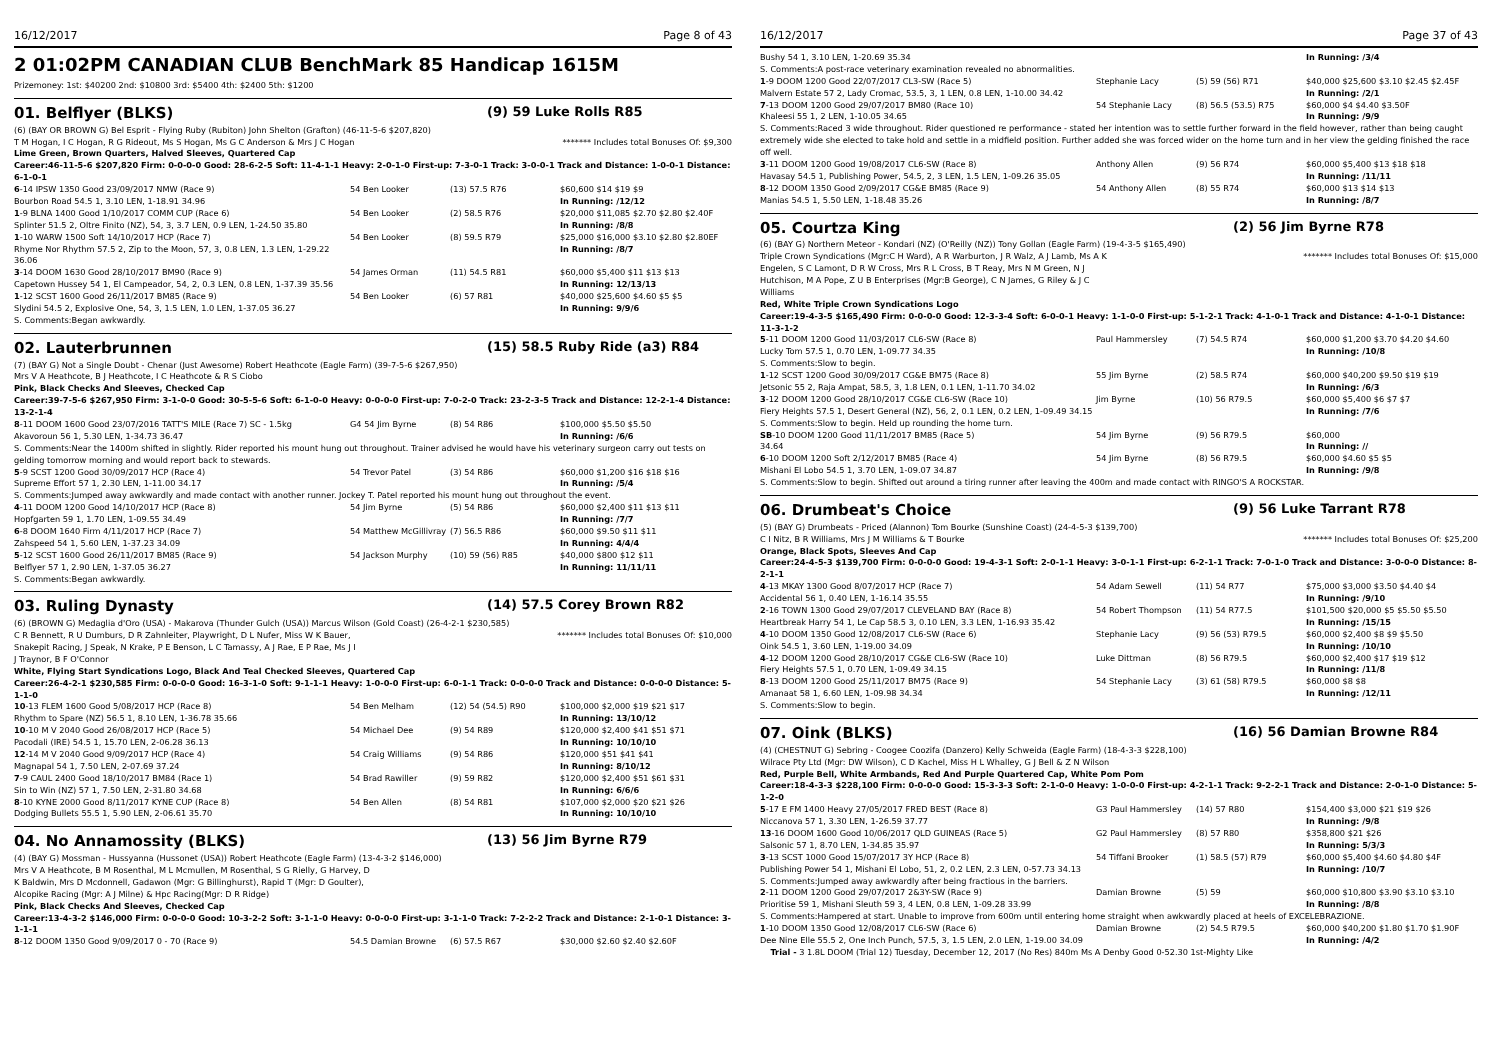16/12/2017 Page 8 of 43
2 01:02PM CANADIAN CLUB BenchMark 85 Handicap 1615M
Prizemoney: 1st: $40200 2nd: $10800 3rd: $5400 4th: $2400 5th: $1200
01. Belflyer (BLKS) (9) 59 Luke Rolls R85
(6) (BAY OR BROWN G) Bel Esprit - Flying Ruby (Rubiton) John Shelton (Grafton) (46-11-5-6 $207,820)
T M Hogan, I C Hogan, R G Rideout, Ms S Hogan, Ms G C Anderson & Mrs J C Hogan ******* Includes total Bonuses Of: $9,300
Lime Green, Brown Quarters, Halved Sleeves, Quartered Cap
Career:46-11-5-6 $207,820 Firm: 0-0-0-0 Good: 28-6-2-5 Soft: 11-4-1-1 Heavy: 2-0-1-0 First-up: 7-3-0-1 Track: 3-0-0-1 Track and Distance: 1-0-0-1 Distance: 6-1-0-1
| 6 -14 IPSW 1350 Good 23/09/2017 NMW (Race 9) | 54 Ben Looker | (13) 57.5 R76 | $60,600 $14 $19 $9 |
| Bourbon Road 54.5 1, 3.10 LEN, 1-18.91 34.96 | | | In Running: /12/12 |
| 1 -9 BLNA 1400 Good 1/10/2017 COMM CUP (Race 6) | 54 Ben Looker | (2) 58.5 R76 | $20,000 $11,085 $2.70 $2.80 $2.40F |
| Splinter 51.5 2, Oltre Finito (NZ), 54, 3, 3.7 LEN, 0.9 LEN, 1-24.50 35.80 | | | In Running: /8/8 |
| 1 -10 WARW 1500 Soft 14/10/2017 HCP (Race 7) | 54 Ben Looker | (8) 59.5 R79 | $25,000 $16,000 $3.10 $2.80 $2.80EF |
| Rhyme Nor Rhythm 57.5 2, Zip to the Moon, 57, 3, 0.8 LEN, 1.3 LEN, 1-29.22 36.06 | | | In Running: /8/7 |
| 3 -14 DOOM 1630 Good 28/10/2017 BM90 (Race 9) | 54 James Orman | (11) 54.5 R81 | $60,000 $5,400 $11 $13 $13 |
| Capetown Hussey 54 1, El Campeador, 54, 2, 0.3 LEN, 0.8 LEN, 1-37.39 35.56 | | | In Running: 12/13/13 |
| 1 -12 SCST 1600 Good 26/11/2017 BM85 (Race 9) | 54 Ben Looker | (6) 57 R81 | $40,000 $25,600 $4.60 $5 $5 |
| Slydini 54.5 2, Explosive One, 54, 3, 1.5 LEN, 1.0 LEN, 1-37.05 36.27 | | | In Running: 9/9/6 |
| S. Comments:Began awkwardly. | | | |
02. Lauterbrunnen (15) 58.5 Ruby Ride (a3) R84
(7) (BAY G) Not a Single Doubt - Chenar (Just Awesome) Robert Heathcote (Eagle Farm) (39-7-5-6 $267,950)
Mrs V A Heathcote, B J Heathcote, I C Heathcote & R S Ciobo
Pink, Black Checks And Sleeves, Checked Cap
Career:39-7-5-6 $267,950 Firm: 3-1-0-0 Good: 30-5-5-6 Soft: 6-1-0-0 Heavy: 0-0-0-0 First-up: 7-0-2-0 Track: 23-2-3-5 Track and Distance: 12-2-1-4 Distance: 13-2-1-4
| 8 -11 DOOM 1600 Good 23/07/2016 TATT'S MILE (Race 7) SC - 1.5kg | G4 54 Jim Byrne | (8) 54 R86 | $100,000 $5.50 $5.50 |
| Akavoroun 56 1, 5.30 LEN, 1-34.73 36.47 | | | In Running: /6/6 |
| S. Comments:Near the 1400m shifted in slightly. Rider reported his mount hung out throughout. Trainer advised he would have his veterinary surgeon carry out tests on gelding tomorrow morning and would report back to stewards. | | | |
| 5 -9 SCST 1200 Good 30/09/2017 HCP (Race 4) | 54 Trevor Patel | (3) 54 R86 | $60,000 $1,200 $16 $18 $16 |
| Supreme Effort 57 1, 2.30 LEN, 1-11.00 34.17 | | | In Running: /5/4 |
| S. Comments:Jumped away awkwardly and made contact with another runner. Jockey T. Patel reported his mount hung out throughout the event. | | | |
| 4 -11 DOOM 1200 Good 14/10/2017 HCP (Race 8) | 54 Jim Byrne | (5) 54 R86 | $60,000 $2,400 $11 $13 $11 |
| Hopfgarten 59 1, 1.70 LEN, 1-09.55 34.49 | | | In Running: /7/7 |
| 6 -8 DOOM 1640 Firm 4/11/2017 HCP (Race 7) | 54 Matthew McGillivray | (7) 56.5 R86 | $60,000 $9.50 $11 $11 |
| Zahspeed 54 1, 5.60 LEN, 1-37.23 34.09 | | | In Running: 4/4/4 |
| 5 -12 SCST 1600 Good 26/11/2017 BM85 (Race 9) | 54 Jackson Murphy | (10) 59 (56) R85 | $40,000 $800 $12 $11 |
| Belflyer 57 1, 2.90 LEN, 1-37.05 36.27 | | | In Running: 11/11/11 |
| S. Comments:Began awkwardly. | | | |
03. Ruling Dynasty (14) 57.5 Corey Brown R82
(6) (BROWN G) Medaglia d'Oro (USA) - Makarova (Thunder Gulch (USA)) Marcus Wilson (Gold Coast) (26-4-2-1 $230,585)
C R Bennett, R U Dumburs, D R Zahnleiter, Playwright, D L Nufer, Miss W K Bauer,
Snakepit Racing, J Speak, N Krake, P E Benson, L C Tamassy, A J Rae, E P Rae, Ms J I
J Traynor, B F O'Connor ******* Includes total Bonuses Of: $10,000
White, Flying Start Syndications Logo, Black And Teal Checked Sleeves, Quartered Cap
Career:26-4-2-1 $230,585 Firm: 0-0-0-0 Good: 16-3-1-0 Soft: 9-1-1-1 Heavy: 1-0-0-0 First-up: 6-0-1-1 Track: 0-0-0-0 Track and Distance: 0-0-0-0 Distance: 5-1-1-0
| 10 -13 FLEM 1600 Good 5/08/2017 HCP (Race 8) | 54 Ben Melham | (12) 54 (54.5) R90 | $100,000 $2,000 $19 $21 $17 |
| Rhythm to Spare (NZ) 56.5 1, 8.10 LEN, 1-36.78 35.66 | | | In Running: 13/10/12 |
| 10 -10 M V 2040 Good 26/08/2017 HCP (Race 5) | 54 Michael Dee | (9) 54 R89 | $120,000 $2,400 $41 $51 $71 |
| Pacodali (IRE) 54.5 1, 15.70 LEN, 2-06.28 36.13 | | | In Running: 10/10/10 |
| 12 -14 M V 2040 Good 9/09/2017 HCP (Race 4) | 54 Craig Williams | (9) 54 R86 | $120,000 $51 $41 $41 |
| Magnapal 54 1, 7.50 LEN, 2-07.69 37.24 | | | In Running: 8/10/12 |
| 7 -9 CAUL 2400 Good 18/10/2017 BM84 (Race 1) | 54 Brad Rawiller | (9) 59 R82 | $120,000 $2,400 $51 $61 $31 |
| Sin to Win (NZ) 57 1, 7.50 LEN, 2-31.80 34.68 | | | In Running: 6/6/6 |
| 8 -10 KYNE 2000 Good 8/11/2017 KYNE CUP (Race 8) | 54 Ben Allen | (8) 54 R81 | $107,000 $2,000 $20 $21 $26 |
| Dodging Bullets 55.5 1, 5.90 LEN, 2-06.61 35.70 | | | In Running: 10/10/10 |
04. No Annamossity (BLKS) (13) 56 Jim Byrne R79
(4) (BAY G) Mossman - Hussyanna (Hussonet (USA)) Robert Heathcote (Eagle Farm) (13-4-3-2 $146,000)
Mrs V A Heathcote, B M Rosenthal, M L Mcmullen, M Rosenthal, S G Rielly, G Harvey, D
K Baldwin, Mrs D Mcdonnell, Gadawon (Mgr: G Billinghurst), Rapid T (Mgr: D Goulter),
Alcopike Racing (Mgr: A J Milne) & Hpc Racing(Mgr: D R Ridge)
Pink, Black Checks And Sleeves, Checked Cap
Career:13-4-3-2 $146,000 Firm: 0-0-0-0 Good: 10-3-2-2 Soft: 3-1-1-0 Heavy: 0-0-0-0 First-up: 3-1-1-0 Track: 7-2-2-2 Track and Distance: 2-1-0-1 Distance: 3-1-1-1
| 8 -12 DOOM 1350 Good 9/09/2017 0 - 70 (Race 9) | 54.5 Damian Browne | (6) 57.5 R67 | $30,000 $2.60 $2.40 $2.60F |
16/12/2017 Page 37 of 43
| Bushy 54 1, 3.10 LEN, 1-20.69 35.34 | | | In Running: /3/4 |
| S. Comments:A post-race veterinary examination revealed no abnormalities. | | | |
| 1 -9 DOOM 1200 Good 22/07/2017 CL3-SW (Race 5) | Stephanie Lacy | (5) 59 (56) R71 | $40,000 $25,600 $3.10 $2.45 $2.45F |
| Malvern Estate 57 2, Lady Cromac, 53.5, 3, 1 LEN, 0.8 LEN, 1-10.00 34.42 | | | In Running: /2/1 |
| 7 -13 DOOM 1200 Good 29/07/2017 BM80 (Race 10) | 54 Stephanie Lacy | (8) 56.5 (53.5) R75 | $60,000 $4 $4.40 $3.50F |
| Khaleesi 55 1, 2 LEN, 1-10.05 34.65 | | | In Running: /9/9 |
| S. Comments:Raced 3 wide throughout. Rider questioned re performance - stated her intention was to settle further forward in the field however, rather than being caught extremely wide she elected to take hold and settle in a midfield position. Further added she was forced wider on the home turn and in her view the gelding finished the race off well. | | | |
| 3 -11 DOOM 1200 Good 19/08/2017 CL6-SW (Race 8) | Anthony Allen | (9) 56 R74 | $60,000 $5,400 $13 $18 $18 |
| Havasay 54.5 1, Publishing Power, 54.5, 2, 3 LEN, 1.5 LEN, 1-09.26 35.05 | | | In Running: /11/11 |
| 8 -12 DOOM 1350 Good 2/09/2017 CG&E BM85 (Race 9) | 54 Anthony Allen | (8) 55 R74 | $60,000 $13 $14 $13 |
| Manias 54.5 1, 5.50 LEN, 1-18.48 35.26 | | | In Running: /8/7 |
05. Courtza King (2) 56 Jim Byrne R78
(6) (BAY G) Northern Meteor - Kondari (NZ) (O'Reilly (NZ)) Tony Gollan (Eagle Farm) (19-4-3-5 $165,490)
Triple Crown Syndications (Mgr:C H Ward), A R Warburton, J R Walz, A J Lamb, Ms A K
Engelen, S C Lamont, D R W Cross, Mrs R L Cross, B T Reay, Mrs N M Green, N J
Hutchison, M A Pope, Z U B Enterprises (Mgr:B George), C N James, G Riley & J C
Williams ******* Includes total Bonuses Of: $15,000
Red, White Triple Crown Syndications Logo
Career:19-4-3-5 $165,490 Firm: 0-0-0-0 Good: 12-3-3-4 Soft: 6-0-0-1 Heavy: 1-1-0-0 First-up: 5-1-2-1 Track: 4-1-0-1 Track and Distance: 4-1-0-1 Distance: 11-3-1-2
| 5 -11 DOOM 1200 Good 11/03/2017 CL6-SW (Race 8) | Paul Hammersley | (7) 54.5 R74 | $60,000 $1,200 $3.70 $4.20 $4.60 |
| Lucky Tom 57.5 1, 0.70 LEN, 1-09.77 34.35 | | | In Running: /10/8 |
| S. Comments:Slow to begin. | | | |
| 1 -12 SCST 1200 Good 30/09/2017 CG&E BM75 (Race 8) | 55 Jim Byrne | (2) 58.5 R74 | $60,000 $40,200 $9.50 $19 $19 |
| Jetsonic 55 2, Raja Ampat, 58.5, 3, 1.8 LEN, 0.1 LEN, 1-11.70 34.02 | | | In Running: /6/3 |
| 3 -12 DOOM 1200 Good 28/10/2017 CG&E CL6-SW (Race 10) | Jim Byrne | (10) 56 R79.5 | $60,000 $5,400 $6 $7 $7 |
| Fiery Heights 57.5 1, Desert General (NZ), 56, 2, 0.1 LEN, 0.2 LEN, 1-09.49 34.15 | | | In Running: /7/6 |
| S. Comments:Slow to begin. Held up rounding the home turn. | | | |
| SB -10 DOOM 1200 Good 11/11/2017 BM85 (Race 5) | 54 Jim Byrne | (9) 56 R79.5 | $60,000 |
| 34.64 | | | In Running: // |
| 6 -10 DOOM 1200 Soft 2/12/2017 BM85 (Race 4) | 54 Jim Byrne | (8) 56 R79.5 | $60,000 $4.60 $5 $5 |
| Mishani El Lobo 54.5 1, 3.70 LEN, 1-09.07 34.87 | | | In Running: /9/8 |
| S. Comments:Slow to begin. Shifted out around a tiring runner after leaving the 400m and made contact with RINGO'S A ROCKSTAR. | | | |
06. Drumbeat's Choice (9) 56 Luke Tarrant R78
(5) (BAY G) Drumbeats - Priced (Alannon) Tom Bourke (Sunshine Coast) (24-4-5-3 $139,700)
C I Nitz, B R Williams, Mrs J M Williams & T Bourke ******* Includes total Bonuses Of: $25,200
Orange, Black Spots, Sleeves And Cap
Career:24-4-5-3 $139,700 Firm: 0-0-0-0 Good: 19-4-3-1 Soft: 2-0-1-1 Heavy: 3-0-1-1 First-up: 6-2-1-1 Track: 7-0-1-0 Track and Distance: 3-0-0-0 Distance: 8-2-1-1
| 4 -13 MKAY 1300 Good 8/07/2017 HCP (Race 7) | 54 Adam Sewell | (11) 54 R77 | $75,000 $3,000 $3.50 $4.40 $4 |
| Accidental 56 1, 0.40 LEN, 1-16.14 35.55 | | | In Running: /9/10 |
| 2 -16 TOWN 1300 Good 29/07/2017 CLEVELAND BAY (Race 8) | 54 Robert Thompson | (11) 54 R77.5 | $101,500 $20,000 $5 $5.50 $5.50 |
| Heartbreak Harry 54 1, Le Cap 58.5 3, 0.10 LEN, 3.3 LEN, 1-16.93 35.42 | | | In Running: /15/15 |
| 4 -10 DOOM 1350 Good 12/08/2017 CL6-SW (Race 6) | Stephanie Lacy | (9) 56 (53) R79.5 | $60,000 $2,400 $8 $9 $5.50 |
| Oink 54.5 1, 3.60 LEN, 1-19.00 34.09 | | | In Running: /10/10 |
| 4 -12 DOOM 1200 Good 28/10/2017 CG&E CL6-SW (Race 10) | Luke Dittman | (8) 56 R79.5 | $60,000 $2,400 $17 $19 $12 |
| Fiery Heights 57.5 1, 0.70 LEN, 1-09.49 34.15 | | | In Running: /11/8 |
| 8 -13 DOOM 1200 Good 25/11/2017 BM75 (Race 9) | 54 Stephanie Lacy | (3) 61 (58) R79.5 | $60,000 $8 $8 |
| Amanaat 58 1, 6.60 LEN, 1-09.98 34.34 | | | In Running: /12/11 |
| S. Comments:Slow to begin. | | | |
07. Oink (BLKS) (16) 56 Damian Browne R84
(4) (CHESTNUT G) Sebring - Coogee Coozifa (Danzero) Kelly Schweida (Eagle Farm) (18-4-3-3 $228,100)
Wilrace Pty Ltd (Mgr: DW Wilson), C D Kachel, Miss H L Whalley, G J Bell & Z N Wilson
Red, Purple Bell, White Armbands, Red And Purple Quartered Cap, White Pom Pom
Career:18-4-3-3 $228,100 Firm: 0-0-0-0 Good: 15-3-3-3 Soft: 2-1-0-0 Heavy: 1-0-0-0 First-up: 4-2-1-1 Track: 9-2-2-1 Track and Distance: 2-0-1-0 Distance: 5-1-2-0
| 5 -17 E FM 1400 Heavy 27/05/2017 FRED BEST (Race 8) | G3 Paul Hammersley | (14) 57 R80 | $154,400 $3,000 $21 $19 $26 |
| Niccanova 57 1, 3.30 LEN, 1-26.59 37.77 | | | In Running: /9/8 |
| 13 -16 DOOM 1600 Good 10/06/2017 QLD GUINEAS (Race 5) | G2 Paul Hammersley | (8) 57 R80 | $358,800 $21 $26 |
| Salsonic 57 1, 8.70 LEN, 1-34.85 35.97 | | | In Running: 5/3/3 |
| 3 -13 SCST 1000 Good 15/07/2017 3Y HCP (Race 8) | 54 Tiffani Brooker | (1) 58.5 (57) R79 | $60,000 $5,400 $4.60 $4.80 $4F |
| Publishing Power 54 1, Mishani El Lobo, 51, 2, 0.2 LEN, 2.3 LEN, 0-57.73 34.13 | | | In Running: /10/7 |
| S. Comments:Jumped away awkwardly after being fractious in the barriers. | | | |
| 2 -11 DOOM 1200 Good 29/07/2017 2&3Y-SW (Race 9) | Damian Browne | (5) 59 | $60,000 $10,800 $3.90 $3.10 $3.10 |
| Prioritise 59 1, Mishani Sleuth 59 3, 4 LEN, 0.8 LEN, 1-09.28 33.99 | | | In Running: /8/8 |
| S. Comments:Hampered at start. Unable to improve from 600m until entering home straight when awkwardly placed at heels of EXCELEBRAZIONE. | | | |
| 1 -10 DOOM 1350 Good 12/08/2017 CL6-SW (Race 6) | Damian Browne | (2) 54.5 R79.5 | $60,000 $40,200 $1.80 $1.70 $1.90F |
| Dee Nine Elle 55.5 2, One Inch Punch, 57.5, 3, 1.5 LEN, 2.0 LEN, 1-19.00 34.09 | | | In Running: /4/2 |
| Trial - 3 1.8L DOOM (Trial 12) Tuesday, December 12, 2017 (No Res) 840m Ms A Denby Good 0-52.30 1st-Mighty Like | | | |